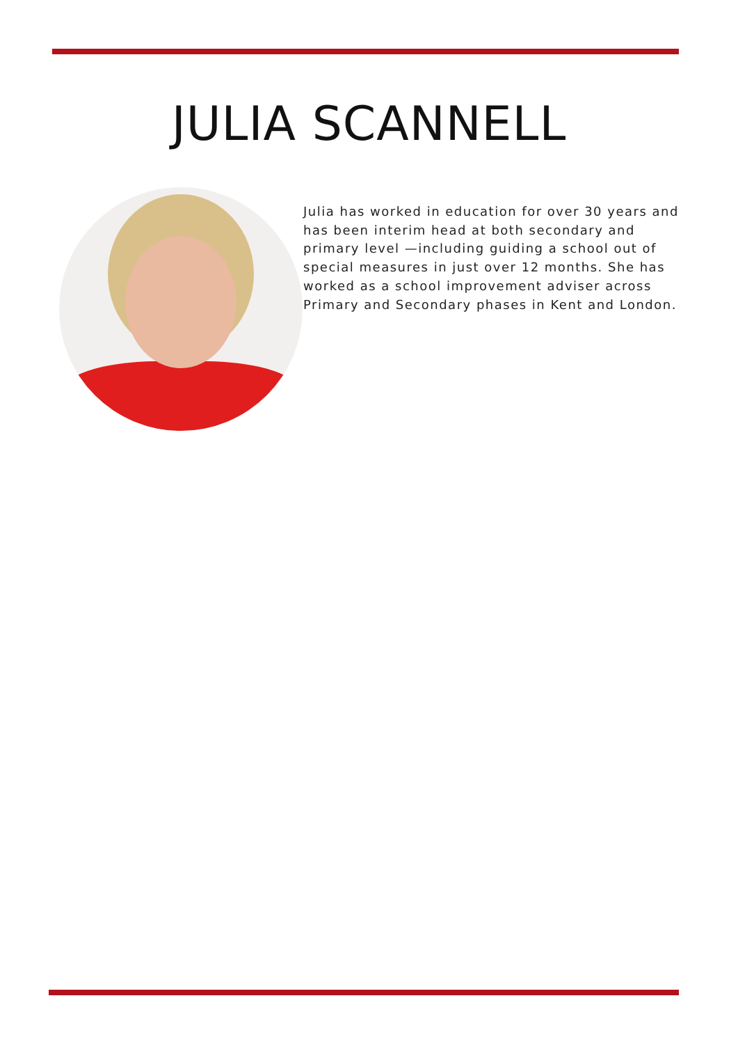JULIA SCANNELL
Julia has worked in education for over 30 years and has been interim head at both secondary and primary level —including guiding a school out of special measures in just over 12 months. She has worked as a school improvement adviser across Primary and Secondary phases in Kent and London.